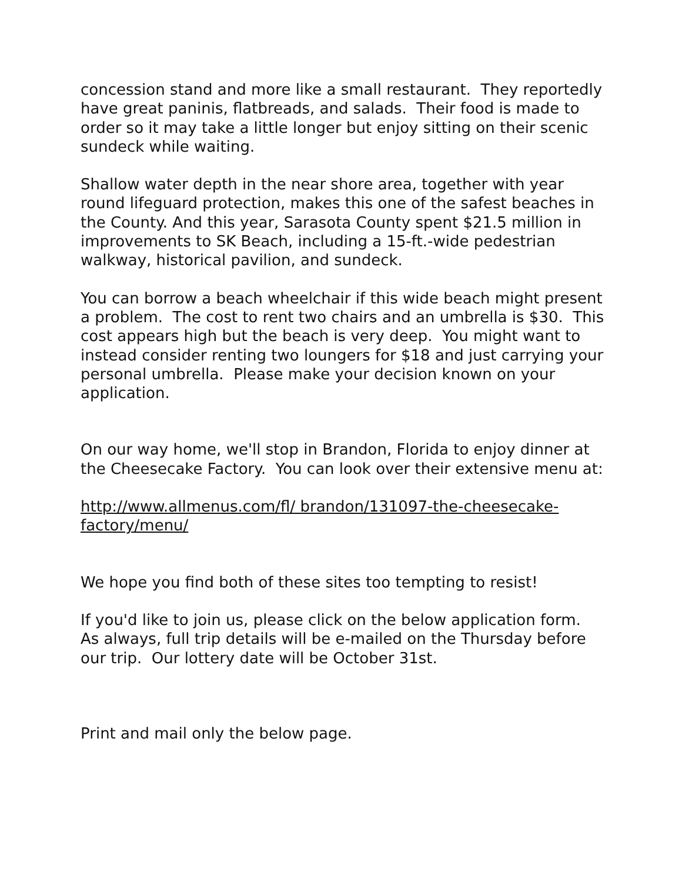concession stand and more like a small restaurant. They reportedly have great paninis, flatbreads, and salads. Their food is made to order so it may take a little longer but enjoy sitting on their scenic sundeck while waiting.
Shallow water depth in the near shore area, together with year round lifeguard protection, makes this one of the safest beaches in the County. And this year, Sarasota County spent $21.5 million in improvements to SK Beach, including a 15-ft.-wide pedestrian walkway, historical pavilion, and sundeck.
You can borrow a beach wheelchair if this wide beach might present a problem. The cost to rent two chairs and an umbrella is $30. This cost appears high but the beach is very deep. You might want to instead consider renting two loungers for $18 and just carrying your personal umbrella. Please make your decision known on your application.
On our way home, we'll stop in Brandon, Florida to enjoy dinner at the Cheesecake Factory. You can look over their extensive menu at:
http://www.allmenus.com/fl/ brandon/131097-the-cheesecake-factory/menu/
We hope you find both of these sites too tempting to resist!
If you'd like to join us, please click on the below application form. As always, full trip details will be e-mailed on the Thursday before our trip. Our lottery date will be October 31st.
Print and mail only the below page.